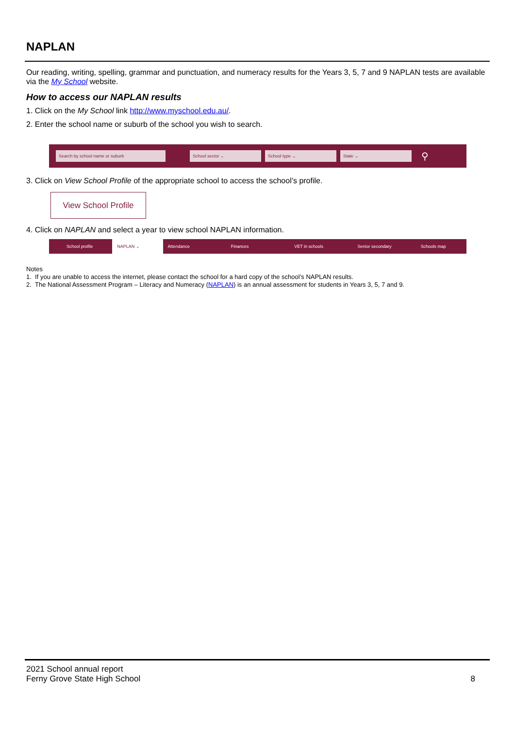NAPLAN
Our reading, writing, spelling, grammar and punctuation, and numeracy results for the Years 3, 5, 7 and 9 NAPLAN tests are available via the My School website.
How to access our NAPLAN results
1. Click on the My School link http://www.myschool.edu.au/.
2. Enter the school name or suburb of the school you wish to search.
Search by school name or suburb School sector ⌄ School type ⌄ State ⌄
⚲
3. Click on View School Profile of the appropriate school to access the school’s profile.
View School Profile
4. Click on NAPLAN and select a year to view school NAPLAN information.
School profile NAPLAN ⌄ Attendance Finances VET in schools Senior secondary Schools map
Notes
1. If you are unable to access the internet, please contact the school for a hard copy of the school’s NAPLAN results.
2. The National Assessment Program – Literacy and Numeracy (NAPLAN) is an annual assessment for students in Years 3, 5, 7 and 9.
2021 School annual report
Ferny Grove State High School
8